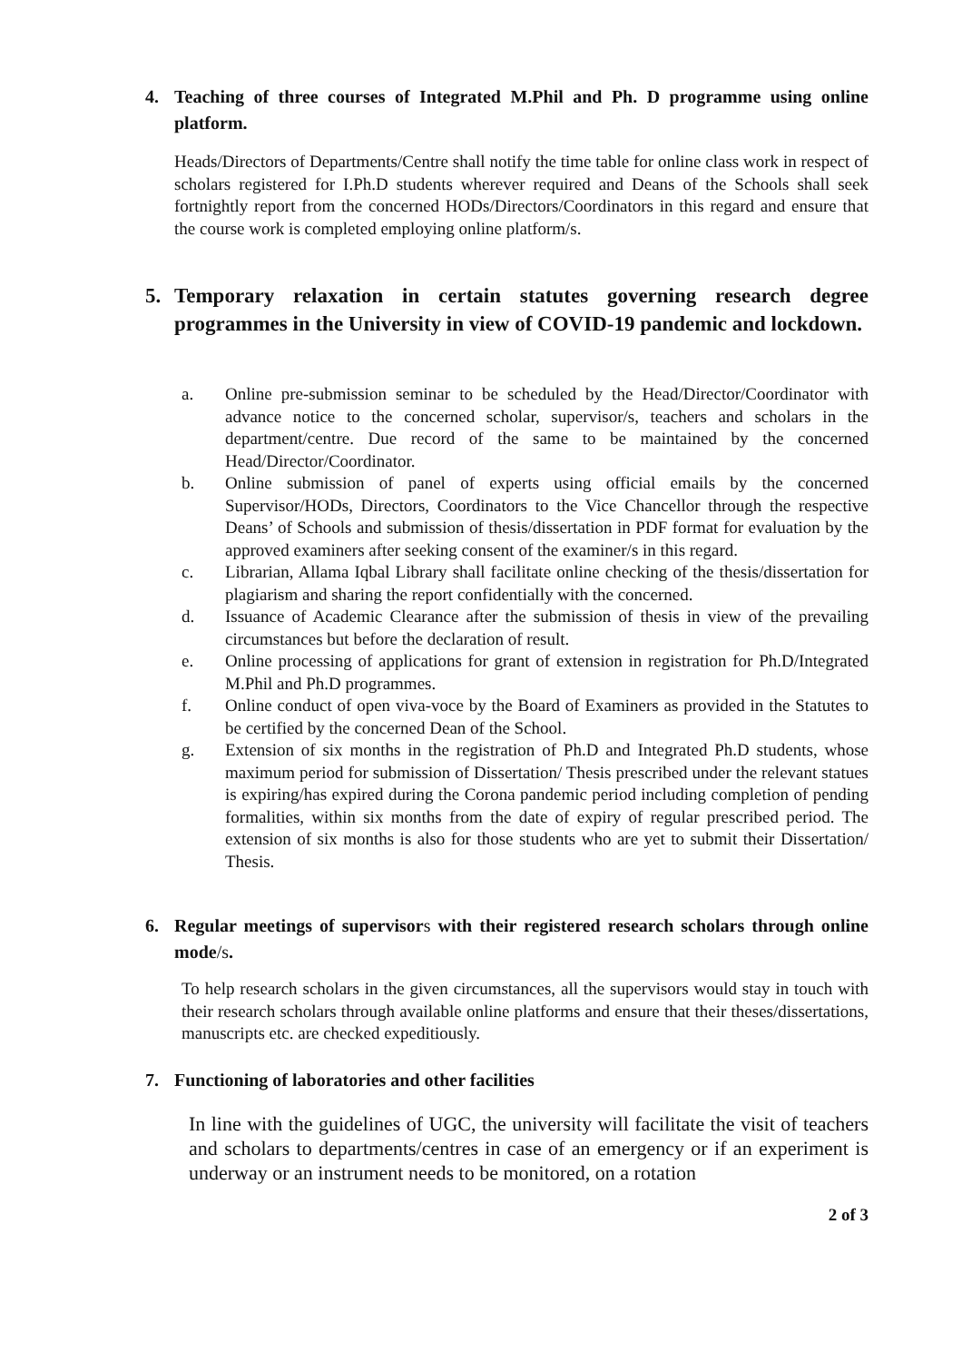4. Teaching of three courses of Integrated M.Phil and Ph. D programme using online platform.
Heads/Directors of Departments/Centre shall notify the time table for online class work in respect of scholars registered for I.Ph.D students wherever required and Deans of the Schools shall seek fortnightly report from the concerned HODs/Directors/Coordinators in this regard and ensure that the course work is completed employing online platform/s.
5. Temporary relaxation in certain statutes governing research degree programmes in the University in view of COVID-19 pandemic and lockdown.
a. Online pre-submission seminar to be scheduled by the Head/Director/Coordinator with advance notice to the concerned scholar, supervisor/s, teachers and scholars in the department/centre. Due record of the same to be maintained by the concerned Head/Director/Coordinator.
b. Online submission of panel of experts using official emails by the concerned Supervisor/HODs, Directors, Coordinators to the Vice Chancellor through the respective Deans’ of Schools and submission of thesis/dissertation in PDF format for evaluation by the approved examiners after seeking consent of the examiner/s in this regard.
c. Librarian, Allama Iqbal Library shall facilitate online checking of the thesis/dissertation for plagiarism and sharing the report confidentially with the concerned.
d. Issuance of Academic Clearance after the submission of thesis in view of the prevailing circumstances but before the declaration of result.
e. Online processing of applications for grant of extension in registration for Ph.D/Integrated M.Phil and Ph.D programmes.
f. Online conduct of open viva-voce by the Board of Examiners as provided in the Statutes to be certified by the concerned Dean of the School.
g. Extension of six months in the registration of Ph.D and Integrated Ph.D students, whose maximum period for submission of Dissertation/ Thesis prescribed under the relevant statues is expiring/has expired during the Corona pandemic period including completion of pending formalities, within six months from the date of expiry of regular prescribed period. The extension of six months is also for those students who are yet to submit their Dissertation/ Thesis.
6. Regular meetings of supervisors with their registered research scholars through online mode/s.
To help research scholars in the given circumstances, all the supervisors would stay in touch with their research scholars through available online platforms and ensure that their theses/dissertations, manuscripts etc. are checked expeditiously.
7. Functioning of laboratories and other facilities
In line with the guidelines of UGC, the university will facilitate the visit of teachers and scholars to departments/centres in case of an emergency or if an experiment is underway or an instrument needs to be monitored, on a rotation
2 of 3